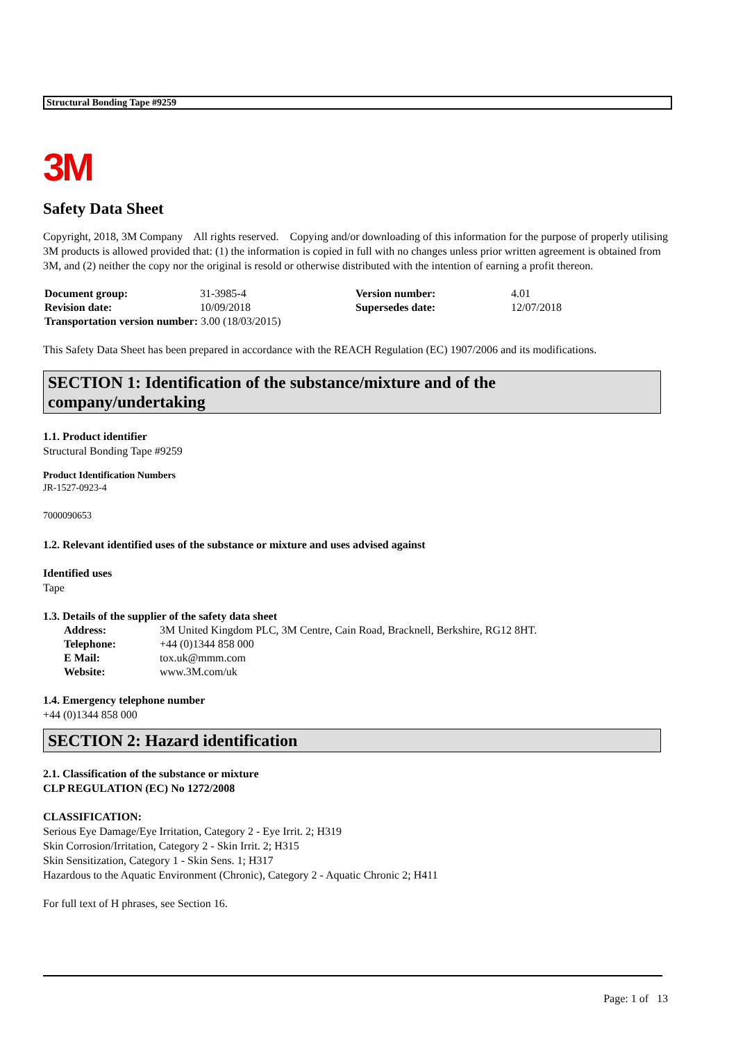Structural Bonding Tape #9259
3M
Safety Data Sheet
Copyright, 2018, 3M Company All rights reserved. Copying and/or downloading of this information for the purpose of properly utilising 3M products is allowed provided that: (1) the information is copied in full with no changes unless prior written agreement is obtained from 3M, and (2) neither the copy nor the original is resold or otherwise distributed with the intention of earning a profit thereon.
| Document group: | 31-3985-4 | Version number: | 4.01 |
| Revision date: | 10/09/2018 | Supersedes date: | 12/07/2018 |
| Transportation version number: 3.00 (18/03/2015) | | | |
This Safety Data Sheet has been prepared in accordance with the REACH Regulation (EC) 1907/2006 and its modifications.
SECTION 1: Identification of the substance/mixture and of the company/undertaking
1.1. Product identifier
Structural Bonding Tape #9259
Product Identification Numbers
JR-1527-0923-4
7000090653
1.2. Relevant identified uses of the substance or mixture and uses advised against
Identified uses
Tape
1.3. Details of the supplier of the safety data sheet
| Address: | 3M United Kingdom PLC, 3M Centre, Cain Road, Bracknell, Berkshire, RG12 8HT. |
| Telephone: | +44 (0)1344 858 000 |
| E Mail: | tox.uk@mmm.com |
| Website: | www.3M.com/uk |
1.4. Emergency telephone number
+44 (0)1344 858 000
SECTION 2: Hazard identification
2.1. Classification of the substance or mixture
CLP REGULATION (EC) No 1272/2008
CLASSIFICATION:
Serious Eye Damage/Eye Irritation, Category 2 - Eye Irrit. 2; H319
Skin Corrosion/Irritation, Category 2 - Skin Irrit. 2; H315
Skin Sensitization, Category 1 - Skin Sens. 1; H317
Hazardous to the Aquatic Environment (Chronic), Category 2 - Aquatic Chronic 2; H411
For full text of H phrases, see Section 16.
Page: 1 of 13